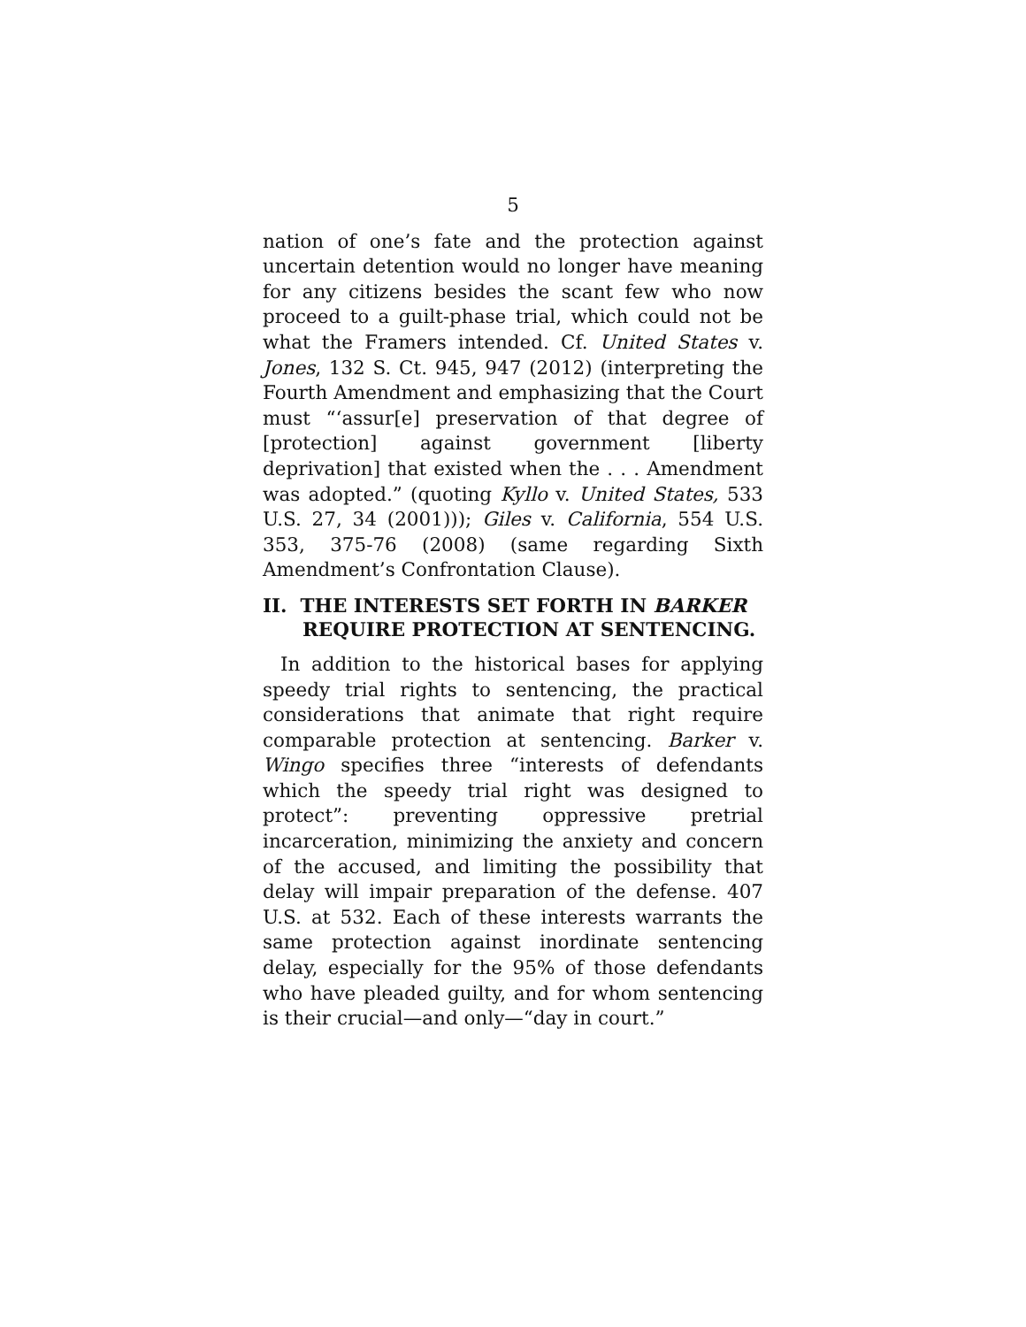5
nation of one’s fate and the protection against uncertain detention would no longer have meaning for any citizens besides the scant few who now proceed to a guilt-phase trial, which could not be what the Framers intended. Cf. United States v. Jones, 132 S. Ct. 945, 947 (2012) (interpreting the Fourth Amendment and emphasizing that the Court must “‘assur[e] preservation of that degree of [protection] against government [liberty deprivation] that existed when the . . . Amendment was adopted.” (quoting Kyllo v. United States, 533 U.S. 27, 34 (2001))); Giles v. California, 554 U.S. 353, 375-76 (2008) (same regarding Sixth Amendment’s Confrontation Clause).
II. THE INTERESTS SET FORTH IN BARKER REQUIRE PROTECTION AT SENTENCING.
In addition to the historical bases for applying speedy trial rights to sentencing, the practical considerations that animate that right require comparable protection at sentencing. Barker v. Wingo specifies three “interests of defendants which the speedy trial right was designed to protect”: preventing oppressive pretrial incarceration, minimizing the anxiety and concern of the accused, and limiting the possibility that delay will impair preparation of the defense. 407 U.S. at 532. Each of these interests warrants the same protection against inordinate sentencing delay, especially for the 95% of those defendants who have pleaded guilty, and for whom sentencing is their crucial—and only—“day in court.”